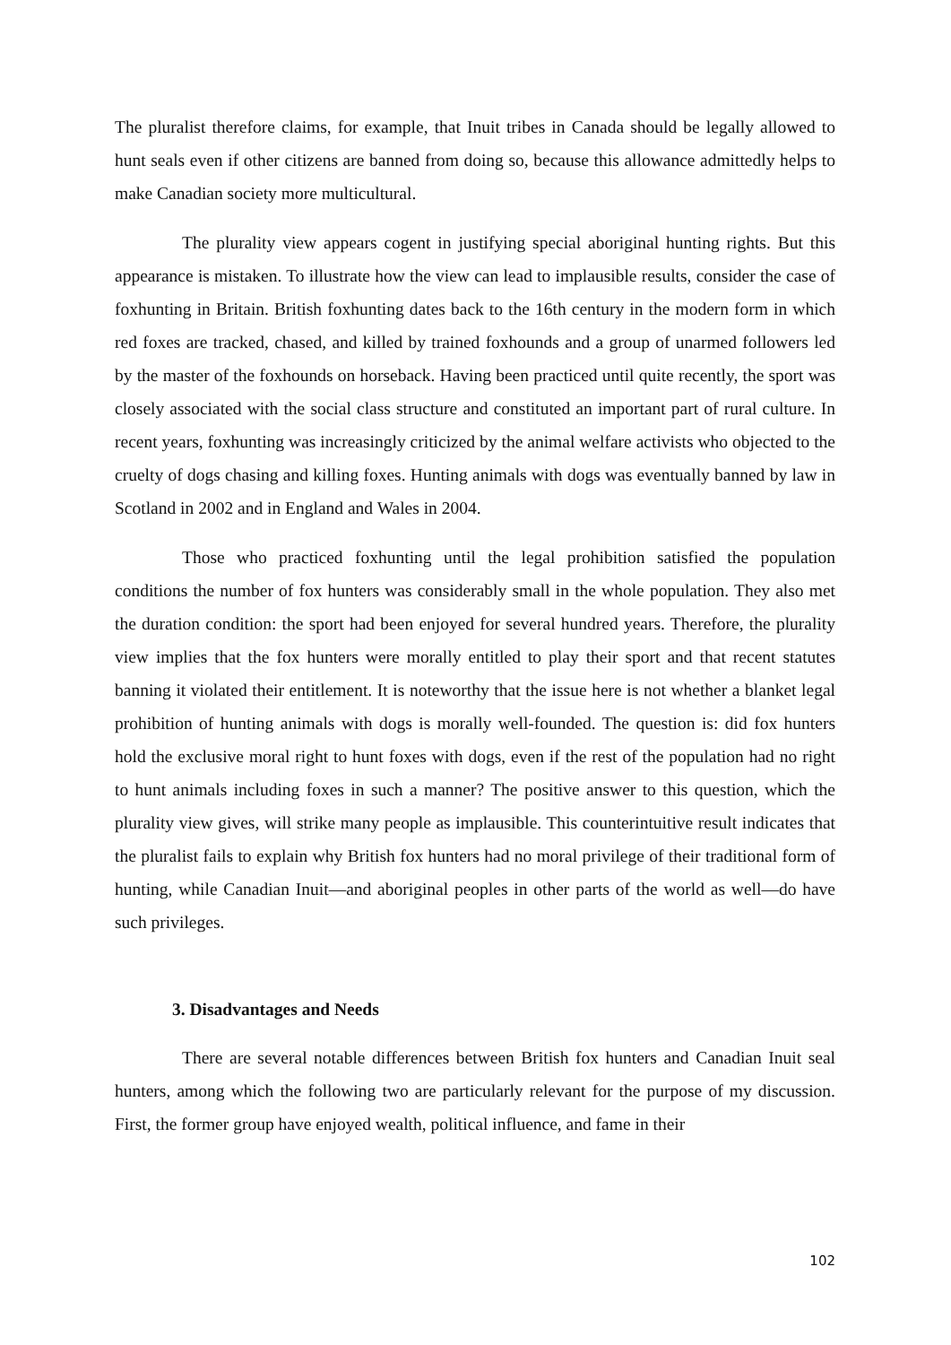The pluralist therefore claims, for example, that Inuit tribes in Canada should be legally allowed to hunt seals even if other citizens are banned from doing so, because this allowance admittedly helps to make Canadian society more multicultural.
The plurality view appears cogent in justifying special aboriginal hunting rights. But this appearance is mistaken. To illustrate how the view can lead to implausible results, consider the case of foxhunting in Britain. British foxhunting dates back to the 16th century in the modern form in which red foxes are tracked, chased, and killed by trained foxhounds and a group of unarmed followers led by the master of the foxhounds on horseback. Having been practiced until quite recently, the sport was closely associated with the social class structure and constituted an important part of rural culture. In recent years, foxhunting was increasingly criticized by the animal welfare activists who objected to the cruelty of dogs chasing and killing foxes. Hunting animals with dogs was eventually banned by law in Scotland in 2002 and in England and Wales in 2004.
Those who practiced foxhunting until the legal prohibition satisfied the population conditions the number of fox hunters was considerably small in the whole population. They also met the duration condition: the sport had been enjoyed for several hundred years. Therefore, the plurality view implies that the fox hunters were morally entitled to play their sport and that recent statutes banning it violated their entitlement. It is noteworthy that the issue here is not whether a blanket legal prohibition of hunting animals with dogs is morally well-founded. The question is: did fox hunters hold the exclusive moral right to hunt foxes with dogs, even if the rest of the population had no right to hunt animals including foxes in such a manner? The positive answer to this question, which the plurality view gives, will strike many people as implausible. This counterintuitive result indicates that the pluralist fails to explain why British fox hunters had no moral privilege of their traditional form of hunting, while Canadian Inuit—and aboriginal peoples in other parts of the world as well—do have such privileges.
3. Disadvantages and Needs
There are several notable differences between British fox hunters and Canadian Inuit seal hunters, among which the following two are particularly relevant for the purpose of my discussion. First, the former group have enjoyed wealth, political influence, and fame in their
102